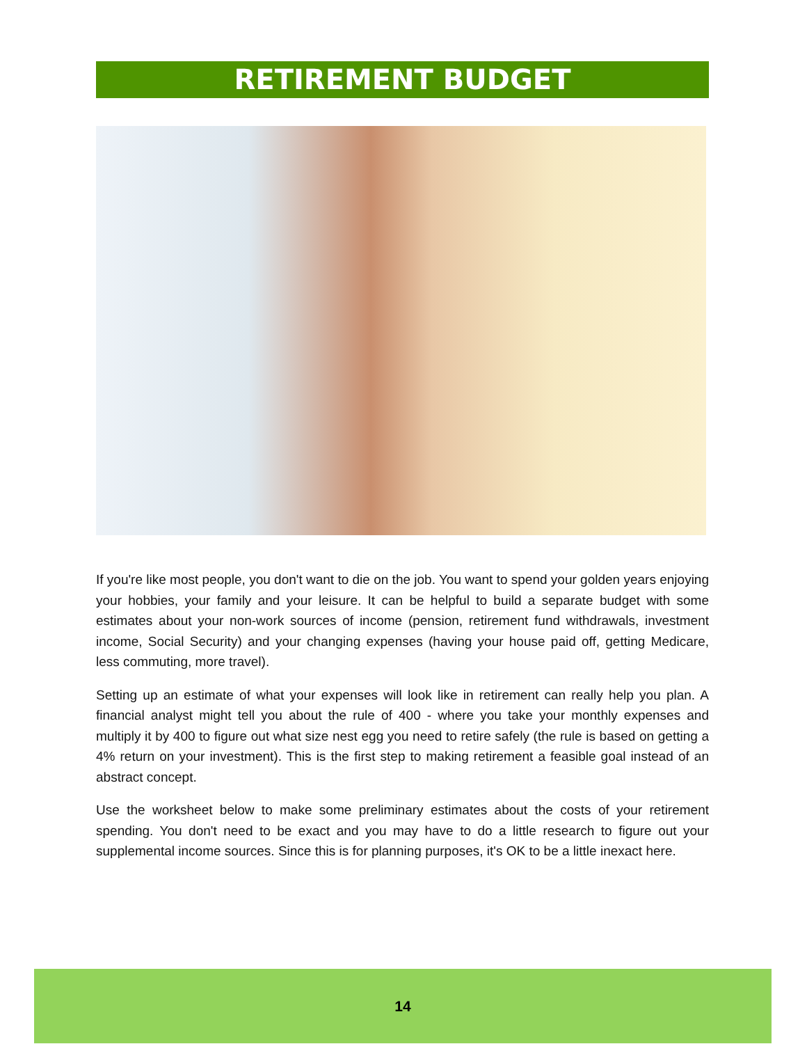RETIREMENT BUDGET
If you're like most people, you don't want to die on the job. You want to spend your golden years enjoying your hobbies, your family and your leisure. It can be helpful to build a separate budget with some estimates about your non-work sources of income (pension, retirement fund withdrawals, investment income, Social Security) and your changing expenses (having your house paid off, getting Medicare, less commuting, more travel).
Setting up an estimate of what your expenses will look like in retirement can really help you plan. A financial analyst might tell you about the rule of 400 - where you take your monthly expenses and multiply it by 400 to figure out what size nest egg you need to retire safely (the rule is based on getting a 4% return on your investment). This is the first step to making retirement a feasible goal instead of an abstract concept.
Use the worksheet below to make some preliminary estimates about the costs of your retirement spending. You don't need to be exact and you may have to do a little research to figure out your supplemental income sources. Since this is for planning purposes, it's OK to be a little inexact here.
14